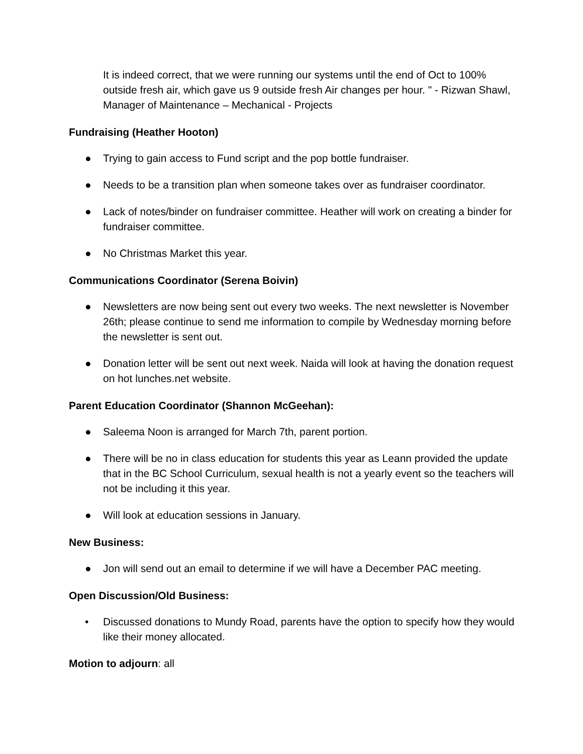It is indeed correct, that we were running our systems until the end of Oct to 100% outside fresh air, which gave us 9 outside fresh Air changes per hour. " - Rizwan Shawl, Manager of Maintenance – Mechanical - Projects
Fundraising (Heather Hooton)
● Trying to gain access to Fund script and the pop bottle fundraiser.
● Needs to be a transition plan when someone takes over as fundraiser coordinator.
● Lack of notes/binder on fundraiser committee. Heather will work on creating a binder for fundraiser committee.
● No Christmas Market this year.
Communications Coordinator (Serena Boivin)
● Newsletters are now being sent out every two weeks. The next newsletter is November 26th; please continue to send me information to compile by Wednesday morning before the newsletter is sent out.
● Donation letter will be sent out next week. Naida will look at having the donation request on hot lunches.net website.
Parent Education Coordinator (Shannon McGeehan):
● Saleema Noon is arranged for March 7th, parent portion.
● There will be no in class education for students this year as Leann provided the update that in the BC School Curriculum, sexual health is not a yearly event so the teachers will not be including it this year.
● Will look at education sessions in January.
New Business:
● Jon will send out an email to determine if we will have a December PAC meeting.
Open Discussion/Old Business:
• Discussed donations to Mundy Road, parents have the option to specify how they would like their money allocated.
Motion to adjourn: all